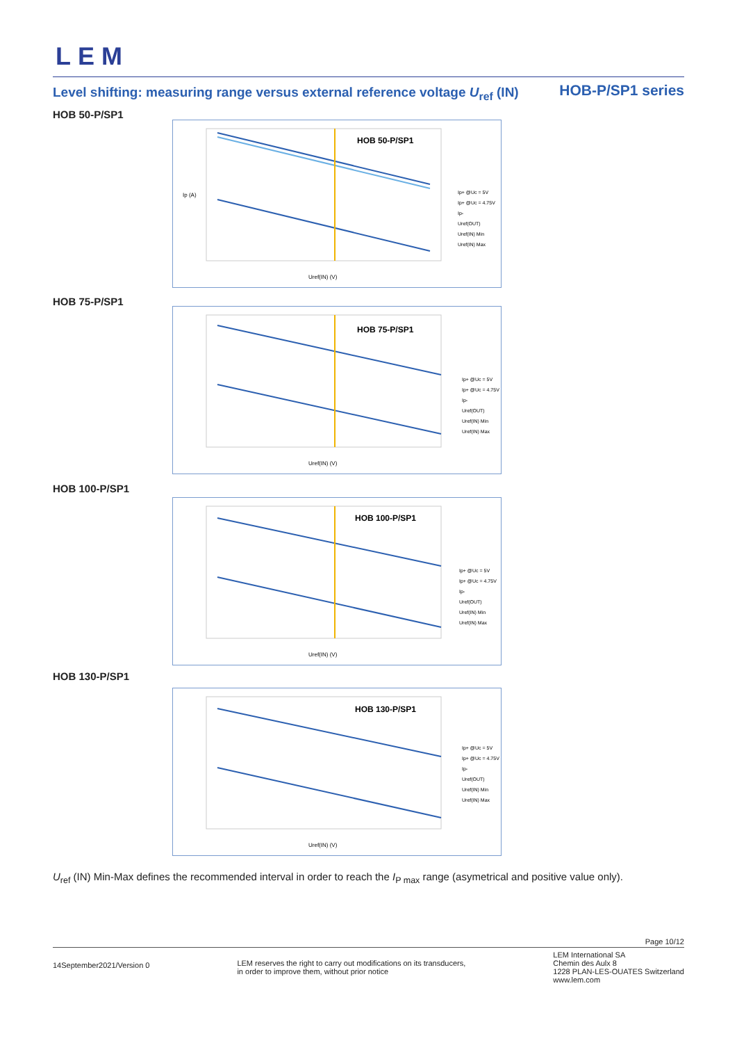LEM
Level shifting: measuring range versus external reference voltage U<sub>ref</sub> (IN)
HOB-P/SP1 series
HOB 50-P/SP1
HOB 50-P/SP1
Ip+ @Uc = 5V
Ip+ @Uc = 4.75V
Ip-
Uref(OUT)
Uref(IN) Min
Uref(IN) Max
Uref(IN) (V)
Ip (A)
HOB 75-P/SP1
HOB 75-P/SP1
Ip+ @Uc = 5V
Ip+ @Uc = 4.75V
Ip-
Uref(OUT)
Uref(IN) Min
Uref(IN) Max
Uref(IN) (V)
HOB 100-P/SP1
HOB 100-P/SP1
Ip+ @Uc = 5V
Ip+ @Uc = 4.75V
Ip-
Uref(OUT)
Uref(IN) Min
Uref(IN) Max
Uref(IN) (V)
HOB 130-P/SP1
HOB 130-P/SP1
Ip+ @Uc = 5V
Ip+ @Uc = 4.75V
Ip-
Uref(OUT)
Uref(IN) Min
Uref(IN) Max
Uref(IN) (V)
U<sub>ref</sub> (IN) Min-Max defines the recommended interval in order to reach the I<sub>P max</sub> range (asymetrical and positive value only).
Page 10/12
14September2021/Version 0
LEM reserves the right to carry out modifications on its transducers,
in order to improve them, without prior notice
LEM International SA
Chemin des Aulx 8
1228 PLAN-LES-OUATES Switzerland
www.lem.com